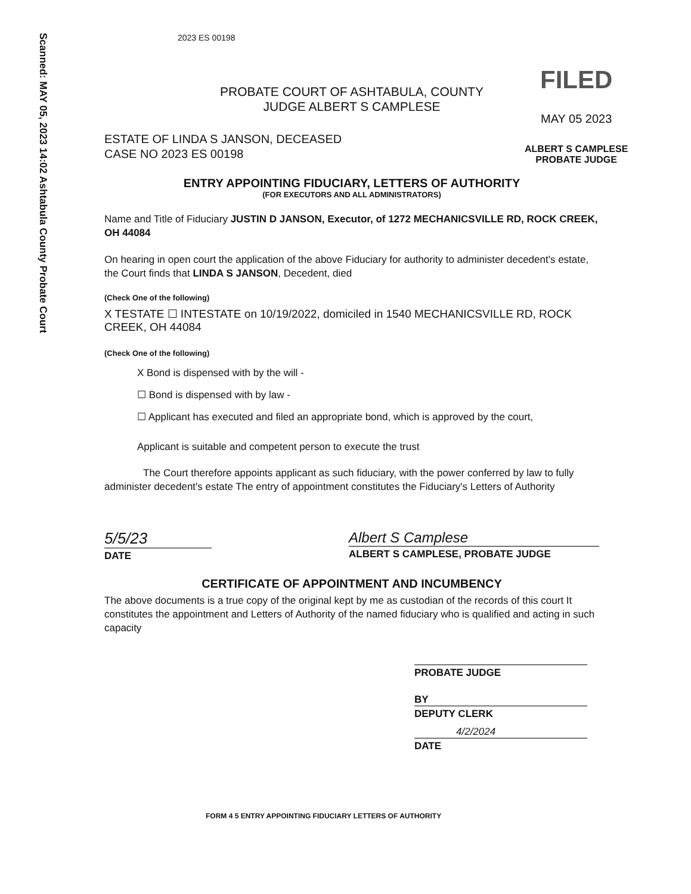Scanned: MAY 05, 2023 14:02 Ashtabula County Probate Court
FILED
MAY 05 2023
ALBERT S CAMPLESE
PROBATE JUDGE
2023 ES 00198
PROBATE COURT OF ASHTABULA, COUNTY
JUDGE ALBERT S CAMPLESE
ESTATE OF LINDA S JANSON, DECEASED
CASE NO 2023 ES 00198
ENTRY APPOINTING FIDUCIARY, LETTERS OF AUTHORITY
(FOR EXECUTORS AND ALL ADMINISTRATORS)
Name and Title of Fiduciary JUSTIN D JANSON, Executor, of 1272 MECHANICSVILLE RD, ROCK CREEK, OH 44084
On hearing in open court the application of the above Fiduciary for authority to administer decedent's estate, the Court finds that LINDA S JANSON, Decedent, died
(Check One of the following)
X TESTATE ☐ INTESTATE on 10/19/2022, domiciled in 1540 MECHANICSVILLE RD, ROCK CREEK, OH 44084
(Check One of the following)
X Bond is dispensed with by the will -
☐ Bond is dispensed with by law -
☐ Applicant has executed and filed an appropriate bond, which is approved by the court,
Applicant is suitable and competent person to execute the trust
The Court therefore appoints applicant as such fiduciary, with the power conferred by law to fully administer decedent's estate The entry of appointment constitutes the Fiduciary's Letters of Authority
5/5/23
DATE
Albert S Camplese
ALBERT S CAMPLESE, PROBATE JUDGE
CERTIFICATE OF APPOINTMENT AND INCUMBENCY
The above documents is a true copy of the original kept by me as custodian of the records of this court It constitutes the appointment and Letters of Authority of the named fiduciary who is qualified and acting in such capacity
PROBATE JUDGE
BY
DEPUTY CLERK
4/2/2024
DATE
FORM 4 5 ENTRY APPOINTING FIDUCIARY LETTERS OF AUTHORITY